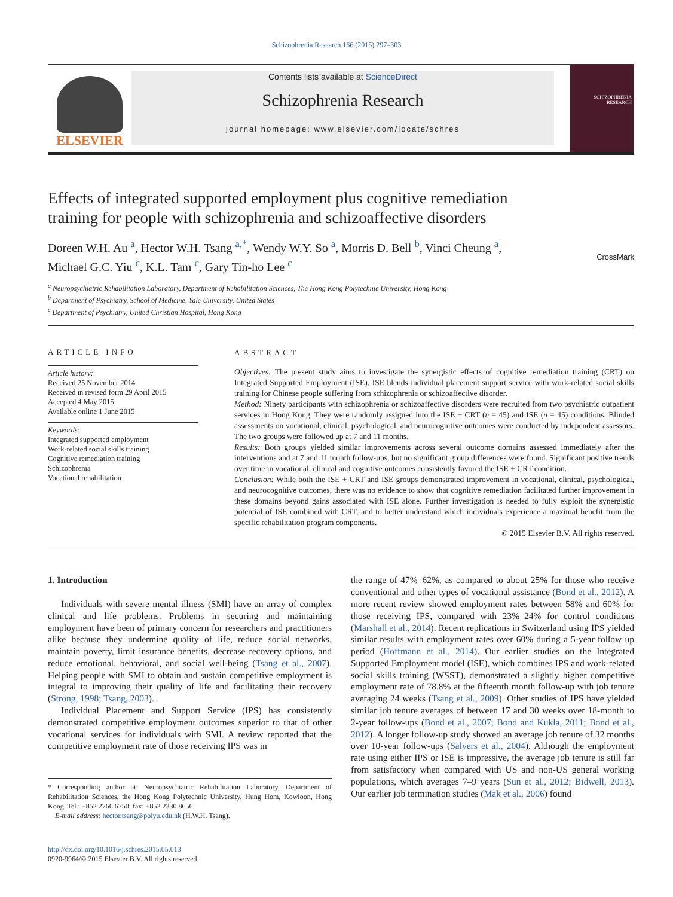Schizophrenia Research 166 (2015) 297–303
ELSEVIER
Contents lists available at ScienceDirect
Schizophrenia Research
journal homepage: www.elsevier.com/locate/schres
SCHIZOPHRENIA RESEARCH
CrossMark
Effects of integrated supported employment plus cognitive remediation training for people with schizophrenia and schizoaffective disorders
Doreen W.H. Au <sup>a</sup>, Hector W.H. Tsang <sup>a,*</sup>, Wendy W.Y. So <sup>a</sup>, Morris D. Bell <sup>b</sup>, Vinci Cheung <sup>a</sup>,
Michael G.C. Yiu <sup>c</sup>, K.L. Tam <sup>c</sup>, Gary Tin-ho Lee <sup>c</sup>
<sup>a</sup> Neuropsychiatric Rehabilitation Laboratory, Department of Rehabilitation Sciences, The Hong Kong Polytechnic University, Hong Kong
<sup>b</sup> Department of Psychiatry, School of Medicine, Yale University, United States
<sup>c</sup> Department of Psychiatry, United Christian Hospital, Hong Kong
ARTICLE INFO
Article history:
Received 25 November 2014
Received in revised form 29 April 2015
Accepted 4 May 2015
Available online 1 June 2015
Keywords:
Integrated supported employment
Work-related social skills training
Cognitive remediation training
Schizophrenia
Vocational rehabilitation
ABSTRACT
Objectives: The present study aims to investigate the synergistic effects of cognitive remediation training (CRT) on Integrated Supported Employment (ISE). ISE blends individual placement support service with work-related social skills training for Chinese people suffering from schizophrenia or schizoaffective disorder.
Method: Ninety participants with schizophrenia or schizoaffective disorders were recruited from two psychiatric outpatient services in Hong Kong. They were randomly assigned into the ISE + CRT (n = 45) and ISE (n = 45) conditions. Blinded assessments on vocational, clinical, psychological, and neurocognitive outcomes were conducted by independent assessors. The two groups were followed up at 7 and 11 months.
Results: Both groups yielded similar improvements across several outcome domains assessed immediately after the interventions and at 7 and 11 month follow-ups, but no significant group differences were found. Significant positive trends over time in vocational, clinical and cognitive outcomes consistently favored the ISE + CRT condition.
Conclusion: While both the ISE + CRT and ISE groups demonstrated improvement in vocational, clinical, psychological, and neurocognitive outcomes, there was no evidence to show that cognitive remediation facilitated further improvement in these domains beyond gains associated with ISE alone. Further investigation is needed to fully exploit the synergistic potential of ISE combined with CRT, and to better understand which individuals experience a maximal benefit from the specific rehabilitation program components.
© 2015 Elsevier B.V. All rights reserved.
1. Introduction
Individuals with severe mental illness (SMI) have an array of complex clinical and life problems. Problems in securing and maintaining employment have been of primary concern for researchers and practitioners alike because they undermine quality of life, reduce social networks, maintain poverty, limit insurance benefits, decrease recovery options, and reduce emotional, behavioral, and social well-being (Tsang et al., 2007). Helping people with SMI to obtain and sustain competitive employment is integral to improving their quality of life and facilitating their recovery (Strong, 1998; Tsang, 2003).
Individual Placement and Support Service (IPS) has consistently demonstrated competitive employment outcomes superior to that of other vocational services for individuals with SMI. A review reported that the competitive employment rate of those receiving IPS was in
* Corresponding author at: Neuropsychiatric Rehabilitation Laboratory, Department of Rehabilitation Sciences, the Hong Kong Polytechnic University, Hung Hom, Kowloon, Hong Kong. Tel.: +852 2766 6750; fax: +852 2330 8656.
E-mail address: hector.tsang@polyu.edu.hk (H.W.H. Tsang).
http://dx.doi.org/10.1016/j.schres.2015.05.013
0920-9964/© 2015 Elsevier B.V. All rights reserved.
the range of 47%–62%, as compared to about 25% for those who receive conventional and other types of vocational assistance (Bond et al., 2012). A more recent review showed employment rates between 58% and 60% for those receiving IPS, compared with 23%–24% for control conditions (Marshall et al., 2014). Recent replications in Switzerland using IPS yielded similar results with employment rates over 60% during a 5-year follow up period (Hoffmann et al., 2014). Our earlier studies on the Integrated Supported Employment model (ISE), which combines IPS and work-related social skills training (WSST), demonstrated a slightly higher competitive employment rate of 78.8% at the fifteenth month follow-up with job tenure averaging 24 weeks (Tsang et al., 2009). Other studies of IPS have yielded similar job tenure averages of between 17 and 30 weeks over 18-month to 2-year follow-ups (Bond et al., 2007; Bond and Kukla, 2011; Bond et al., 2012). A longer follow-up study showed an average job tenure of 32 months over 10-year follow-ups (Salyers et al., 2004). Although the employment rate using either IPS or ISE is impressive, the average job tenure is still far from satisfactory when compared with US and non-US general working populations, which averages 7–9 years (Sun et al., 2012; Bidwell, 2013). Our earlier job termination studies (Mak et al., 2006) found